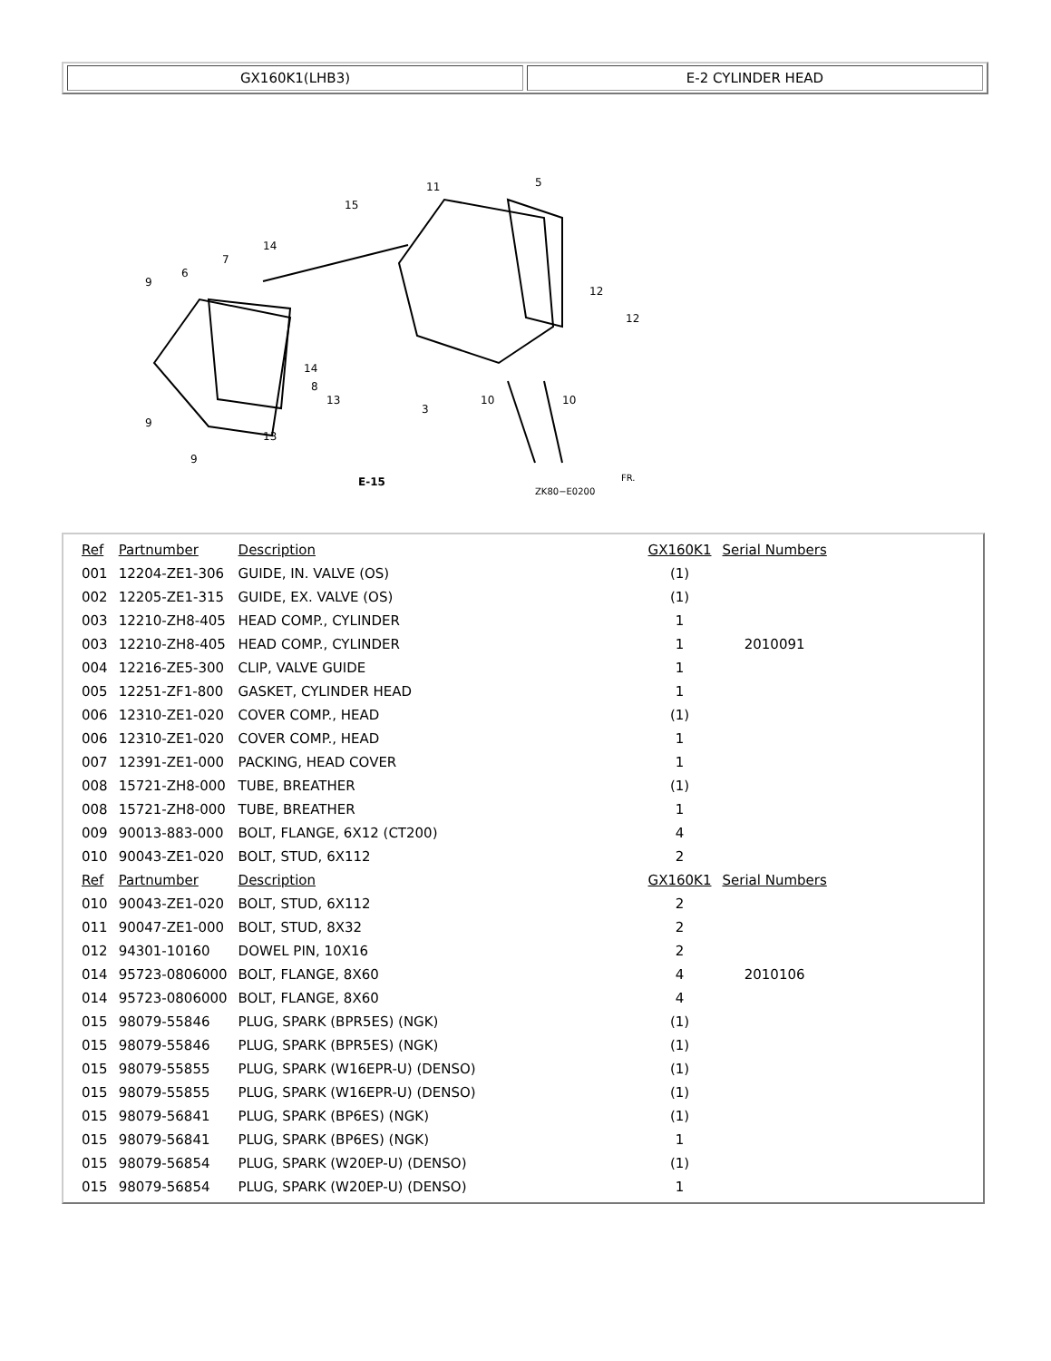GX160K1(LHB3) E-2 CYLINDER HEAD
15
11
5
14
7
6
9
12
12
3
10
10
8
13
13
9
9
14
E-15
ZK80−E0200
FR.
| Ref | Partnumber | Description | GX160K1 | Serial Numbers |
| --- | --- | --- | --- | --- |
| 001 | 12204-ZE1-306 | GUIDE, IN. VALVE (OS) | (1) | |
| 002 | 12205-ZE1-315 | GUIDE, EX. VALVE (OS) | (1) | |
| 003 | 12210-ZH8-405 | HEAD COMP., CYLINDER | 1 | |
| 003 | 12210-ZH8-405 | HEAD COMP., CYLINDER | 1 | 2010091 |
| 004 | 12216-ZE5-300 | CLIP, VALVE GUIDE | 1 | |
| 005 | 12251-ZF1-800 | GASKET, CYLINDER HEAD | 1 | |
| 006 | 12310-ZE1-020 | COVER COMP., HEAD | (1) | |
| 006 | 12310-ZE1-020 | COVER COMP., HEAD | 1 | |
| 007 | 12391-ZE1-000 | PACKING, HEAD COVER | 1 | |
| 008 | 15721-ZH8-000 | TUBE, BREATHER | (1) | |
| 008 | 15721-ZH8-000 | TUBE, BREATHER | 1 | |
| 009 | 90013-883-000 | BOLT, FLANGE, 6X12 (CT200) | 4 | |
| 010 | 90043-ZE1-020 | BOLT, STUD, 6X112 | 2 | |
| Ref | Partnumber | Description | GX160K1 | Serial Numbers |
| 010 | 90043-ZE1-020 | BOLT, STUD, 6X112 | 2 | |
| 011 | 90047-ZE1-000 | BOLT, STUD, 8X32 | 2 | |
| 012 | 94301-10160 | DOWEL PIN, 10X16 | 2 | |
| 014 | 95723-0806000 | BOLT, FLANGE, 8X60 | 4 | 2010106 |
| 014 | 95723-0806000 | BOLT, FLANGE, 8X60 | 4 | |
| 015 | 98079-55846 | PLUG, SPARK (BPR5ES) (NGK) | (1) | |
| 015 | 98079-55846 | PLUG, SPARK (BPR5ES) (NGK) | (1) | |
| 015 | 98079-55855 | PLUG, SPARK (W16EPR-U) (DENSO) | (1) | |
| 015 | 98079-55855 | PLUG, SPARK (W16EPR-U) (DENSO) | (1) | |
| 015 | 98079-56841 | PLUG, SPARK (BP6ES) (NGK) | (1) | |
| 015 | 98079-56841 | PLUG, SPARK (BP6ES) (NGK) | 1 | |
| 015 | 98079-56854 | PLUG, SPARK (W20EP-U) (DENSO) | (1) | |
| 015 | 98079-56854 | PLUG, SPARK (W20EP-U) (DENSO) | 1 | |